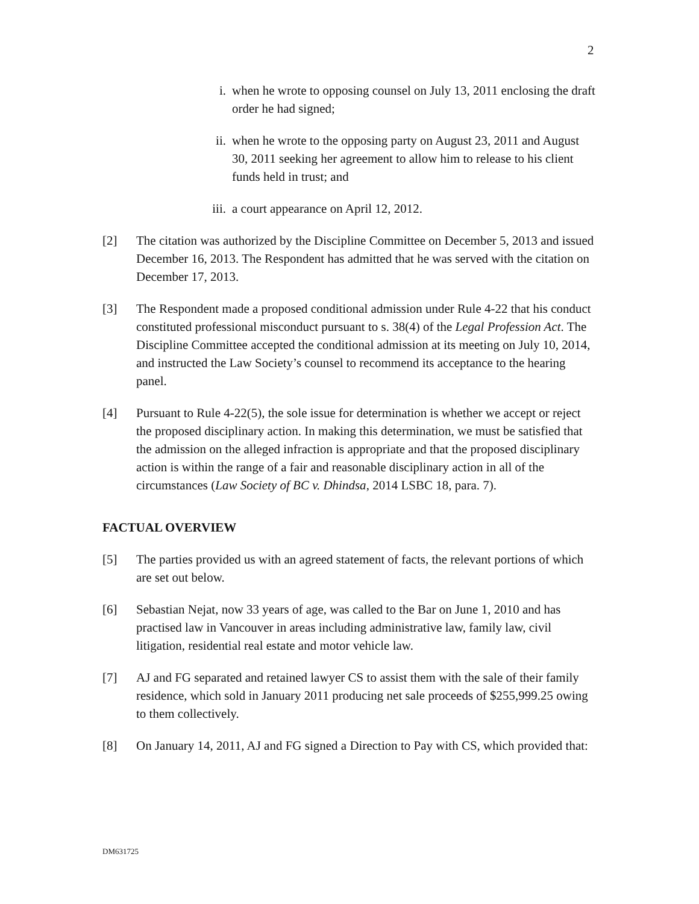2
i. when he wrote to opposing counsel on July 13, 2011 enclosing the draft order he had signed;
ii. when he wrote to the opposing party on August 23, 2011 and August 30, 2011 seeking her agreement to allow him to release to his client funds held in trust; and
iii. a court appearance on April 12, 2012.
[2] The citation was authorized by the Discipline Committee on December 5, 2013 and issued December 16, 2013. The Respondent has admitted that he was served with the citation on December 17, 2013.
[3] The Respondent made a proposed conditional admission under Rule 4-22 that his conduct constituted professional misconduct pursuant to s. 38(4) of the Legal Profession Act. The Discipline Committee accepted the conditional admission at its meeting on July 10, 2014, and instructed the Law Society’s counsel to recommend its acceptance to the hearing panel.
[4] Pursuant to Rule 4-22(5), the sole issue for determination is whether we accept or reject the proposed disciplinary action. In making this determination, we must be satisfied that the admission on the alleged infraction is appropriate and that the proposed disciplinary action is within the range of a fair and reasonable disciplinary action in all of the circumstances (Law Society of BC v. Dhindsa, 2014 LSBC 18, para. 7).
FACTUAL OVERVIEW
[5] The parties provided us with an agreed statement of facts, the relevant portions of which are set out below.
[6] Sebastian Nejat, now 33 years of age, was called to the Bar on June 1, 2010 and has practised law in Vancouver in areas including administrative law, family law, civil litigation, residential real estate and motor vehicle law.
[7] AJ and FG separated and retained lawyer CS to assist them with the sale of their family residence, which sold in January 2011 producing net sale proceeds of $255,999.25 owing to them collectively.
[8] On January 14, 2011, AJ and FG signed a Direction to Pay with CS, which provided that:
DM631725